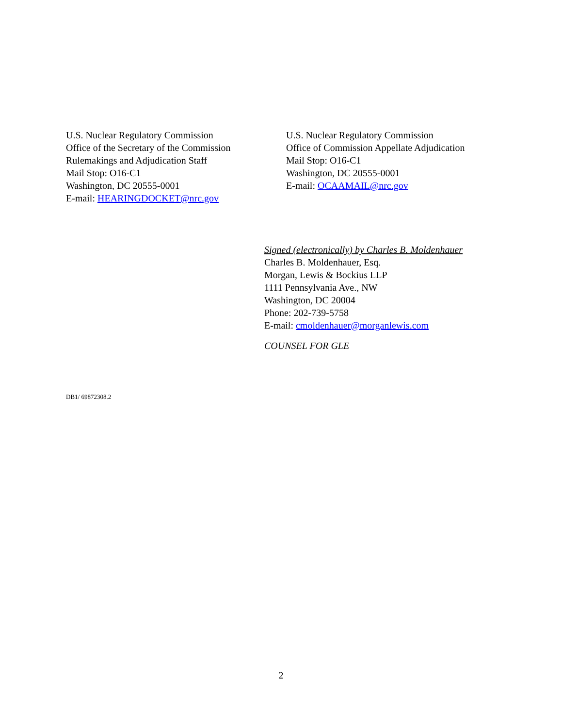U.S. Nuclear Regulatory Commission
Office of the Secretary of the Commission
Rulemakings and Adjudication Staff
Mail Stop: O16-C1
Washington, DC 20555-0001
E-mail: HEARINGDOCKET@nrc.gov
U.S. Nuclear Regulatory Commission
Office of Commission Appellate Adjudication
Mail Stop: O16-C1
Washington, DC 20555-0001
E-mail: OCAAMAIL@nrc.gov
Signed (electronically) by Charles B. Moldenhauer
Charles B. Moldenhauer, Esq.
Morgan, Lewis & Bockius LLP
1111 Pennsylvania Ave., NW
Washington, DC 20004
Phone: 202-739-5758
E-mail: cmoldenhauer@morganlewis.com
COUNSEL FOR GLE
DB1/ 69872308.2
2